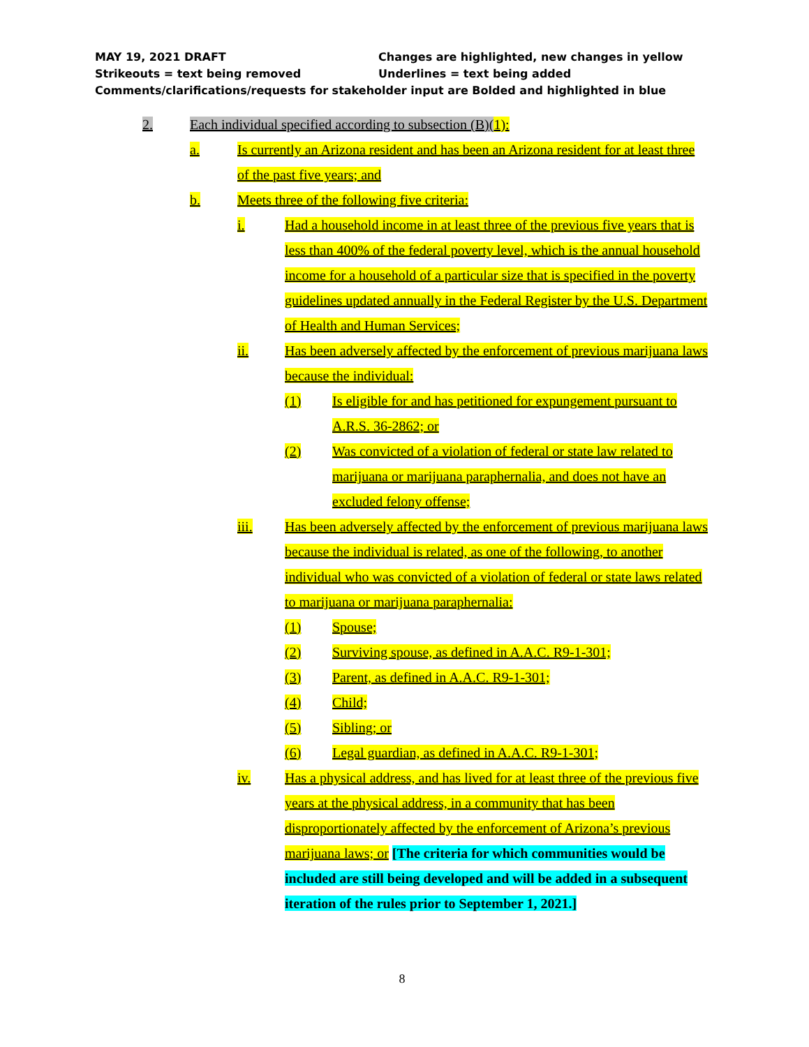MAY 19, 2021 DRAFT Changes are highlighted, new changes in yellow
Strikeouts = text being removed Underlines = text being added
Comments/clarifications/requests for stakeholder input are Bolded and highlighted in blue
2. Each individual specified according to subsection (B)(1):
a. Is currently an Arizona resident and has been an Arizona resident for at least three of the past five years; and
b. Meets three of the following five criteria:
i. Had a household income in at least three of the previous five years that is less than 400% of the federal poverty level, which is the annual household income for a household of a particular size that is specified in the poverty guidelines updated annually in the Federal Register by the U.S. Department of Health and Human Services;
ii. Has been adversely affected by the enforcement of previous marijuana laws because the individual:
(1) Is eligible for and has petitioned for expungement pursuant to A.R.S. 36-2862; or
(2) Was convicted of a violation of federal or state law related to marijuana or marijuana paraphernalia, and does not have an excluded felony offense;
iii. Has been adversely affected by the enforcement of previous marijuana laws because the individual is related, as one of the following, to another individual who was convicted of a violation of federal or state laws related to marijuana or marijuana paraphernalia:
(1) Spouse;
(2) Surviving spouse, as defined in A.A.C. R9-1-301;
(3) Parent, as defined in A.A.C. R9-1-301;
(4) Child;
(5) Sibling; or
(6) Legal guardian, as defined in A.A.C. R9-1-301;
iv. Has a physical address, and has lived for at least three of the previous five years at the physical address, in a community that has been disproportionately affected by the enforcement of Arizona’s previous marijuana laws; or [The criteria for which communities would be included are still being developed and will be added in a subsequent iteration of the rules prior to September 1, 2021.]
8